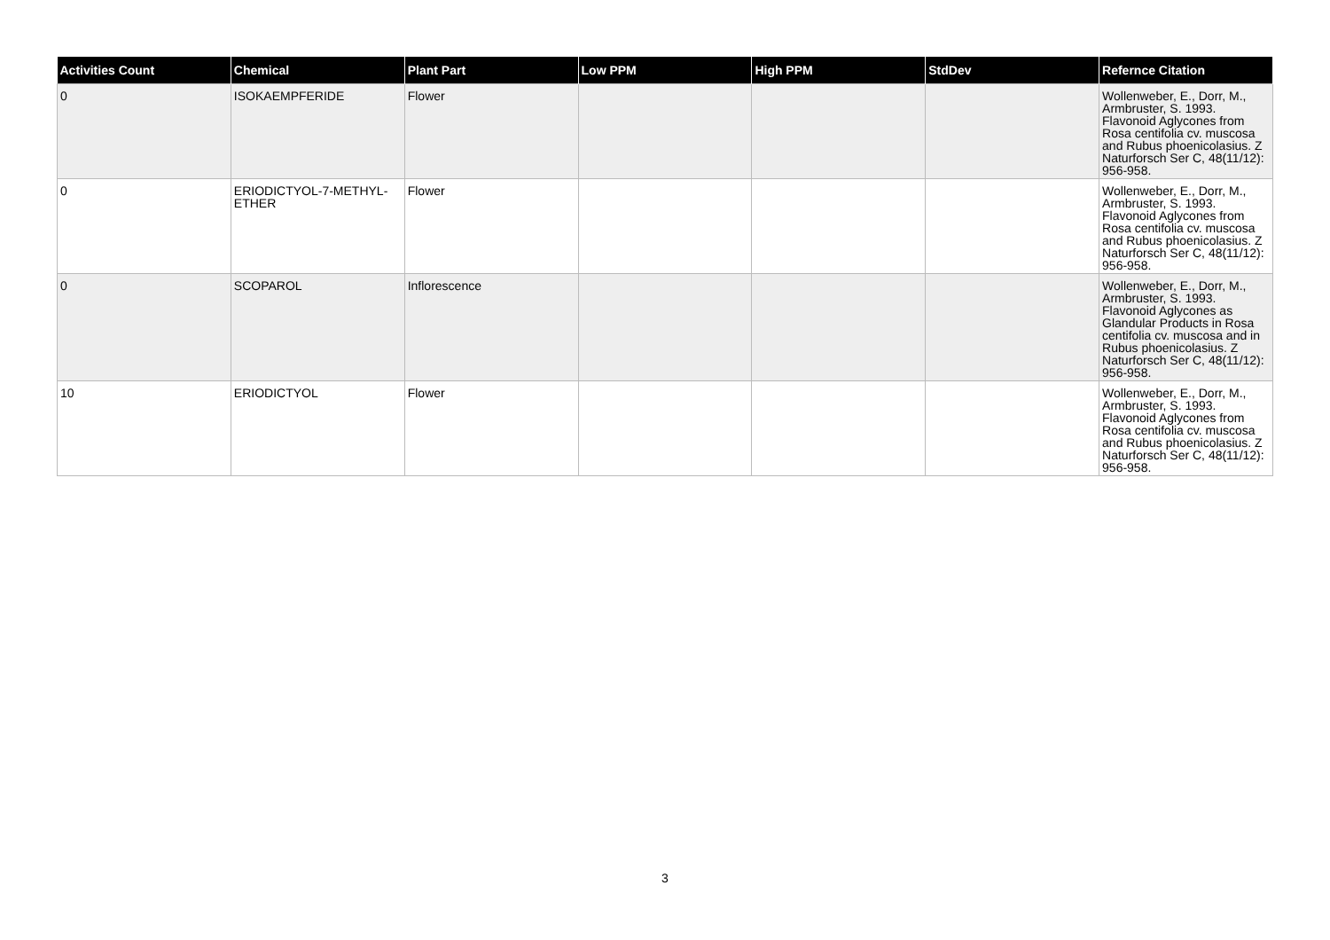| Activities Count | Chemical | Plant Part | Low PPM | High PPM | StdDev | Refernce Citation |
| --- | --- | --- | --- | --- | --- | --- |
| 0 | ISOKAEMPFERIDE | Flower | | | | Wollenweber, E., Dorr, M., Armbruster, S. 1993. Flavonoid Aglycones from Rosa centifolia cv. muscosa and Rubus phoenicolasius. Z Naturforsch Ser C, 48(11/12): 956-958. |
| 0 | ERIODICTYOL-7-METHYL-ETHER | Flower | | | | Wollenweber, E., Dorr, M., Armbruster, S. 1993. Flavonoid Aglycones from Rosa centifolia cv. muscosa and Rubus phoenicolasius. Z Naturforsch Ser C, 48(11/12): 956-958. |
| 0 | SCOPAROL | Inflorescence | | | | Wollenweber, E., Dorr, M., Armbruster, S. 1993. Flavonoid Aglycones as Glandular Products in Rosa centifolia cv. muscosa and in Rubus phoenicolasius. Z Naturforsch Ser C, 48(11/12): 956-958. |
| 10 | ERIODICTYOL | Flower | | | | Wollenweber, E., Dorr, M., Armbruster, S. 1993. Flavonoid Aglycones from Rosa centifolia cv. muscosa and Rubus phoenicolasius. Z Naturforsch Ser C, 48(11/12): 956-958. |
3